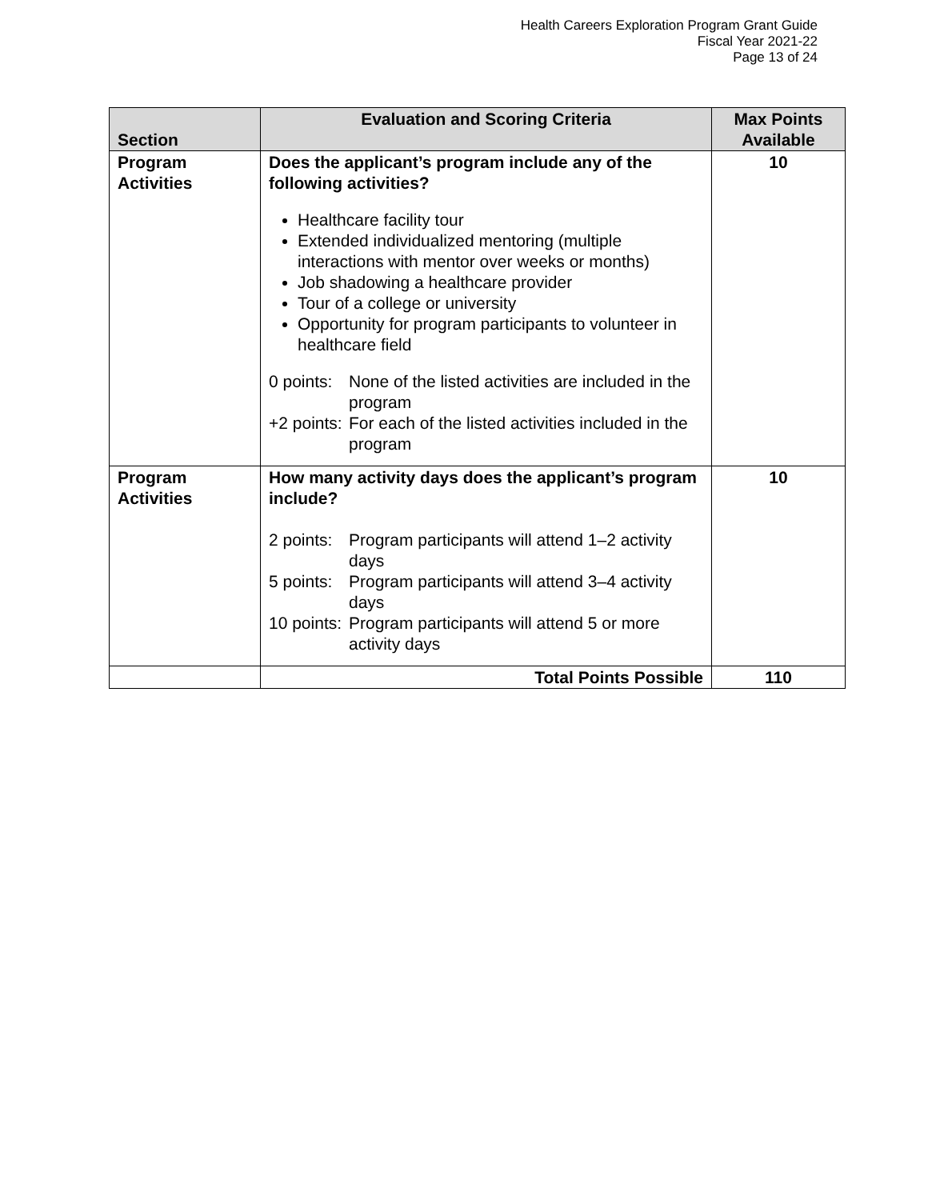Health Careers Exploration Program Grant Guide
Fiscal Year 2021-22
Page 13 of 24
| Section | Evaluation and Scoring Criteria | Max Points Available |
| --- | --- | --- |
| Program Activities | Does the applicant’s program include any of the following activities? Healthcare facility tour Extended individualized mentoring (multiple interactions with mentor over weeks or months) Job shadowing a healthcare provider Tour of a college or university Opportunity for program participants to volunteer in healthcare field 0 points: None of the listed activities are included in the program +2 points: For each of the listed activities included in the program | 10 |
| Program Activities | How many activity days does the applicant’s program include? 2 points: Program participants will attend 1–2 activity days 5 points: Program participants will attend 3–4 activity days 10 points: Program participants will attend 5 or more activity days | 10 |
| | Total Points Possible | 110 |